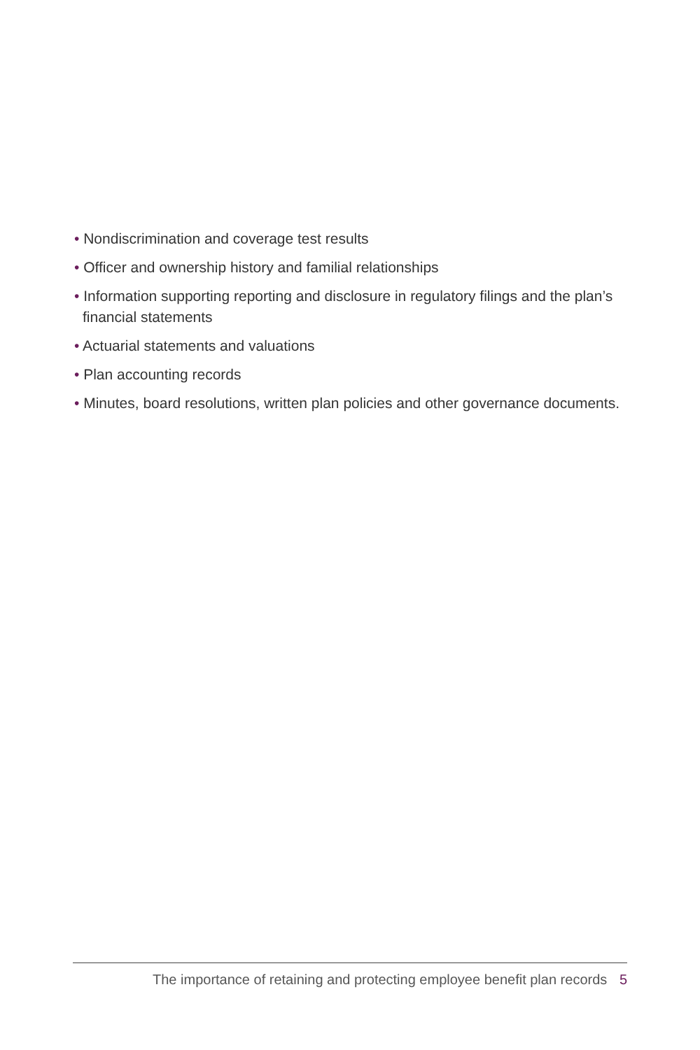• Nondiscrimination and coverage test results
• Officer and ownership history and familial relationships
• Information supporting reporting and disclosure in regulatory filings and the plan’s financial statements
• Actuarial statements and valuations
• Plan accounting records
• Minutes, board resolutions, written plan policies and other governance documents.
The importance of retaining and protecting employee benefit plan records 5